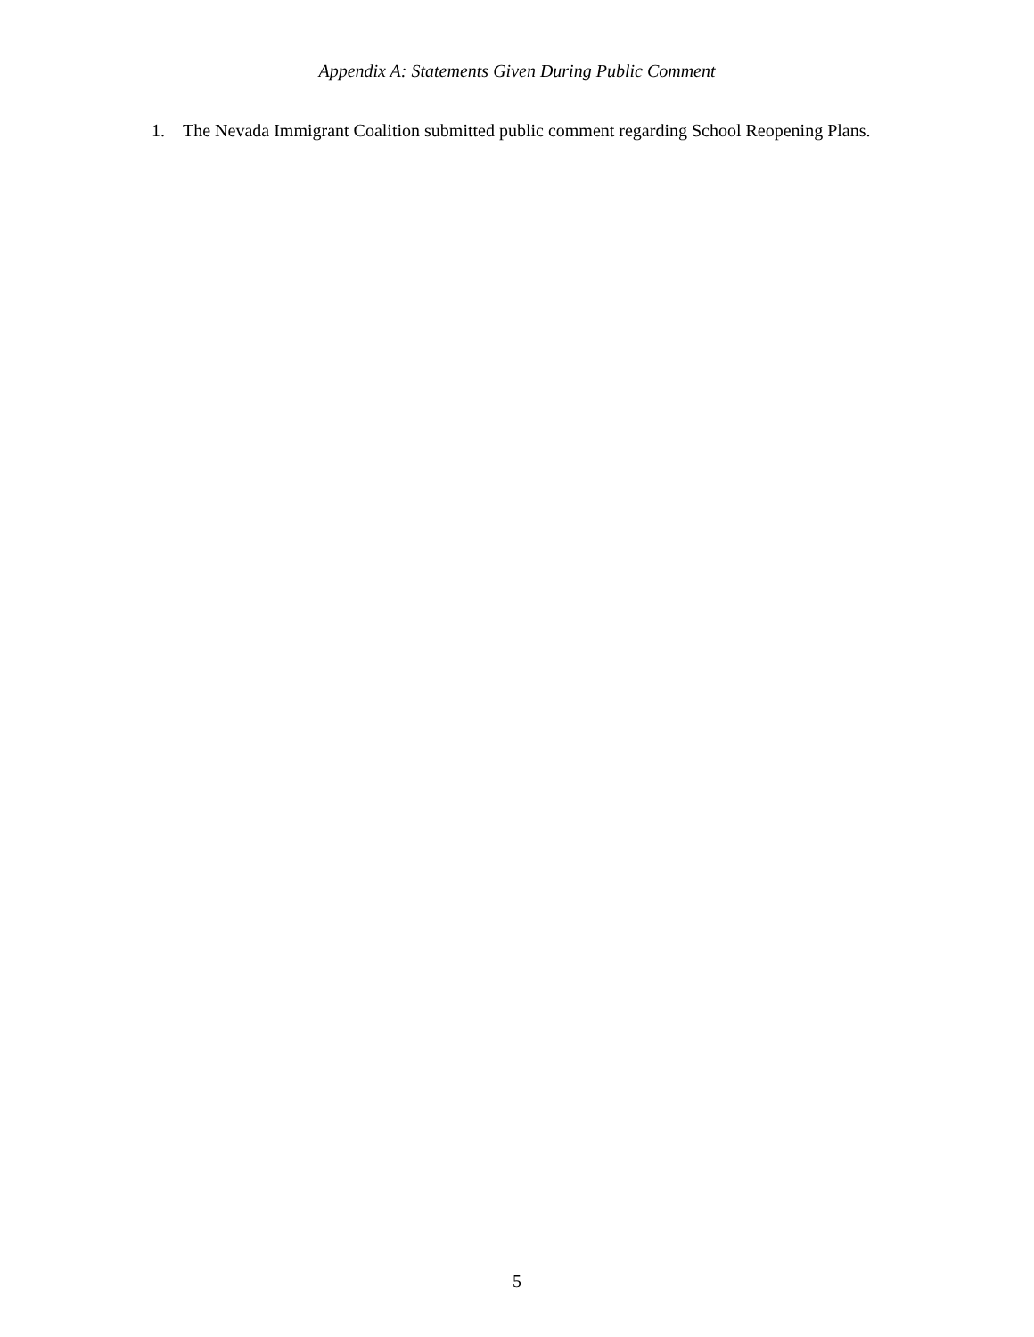Appendix A: Statements Given During Public Comment
1. The Nevada Immigrant Coalition submitted public comment regarding School Reopening Plans.
5